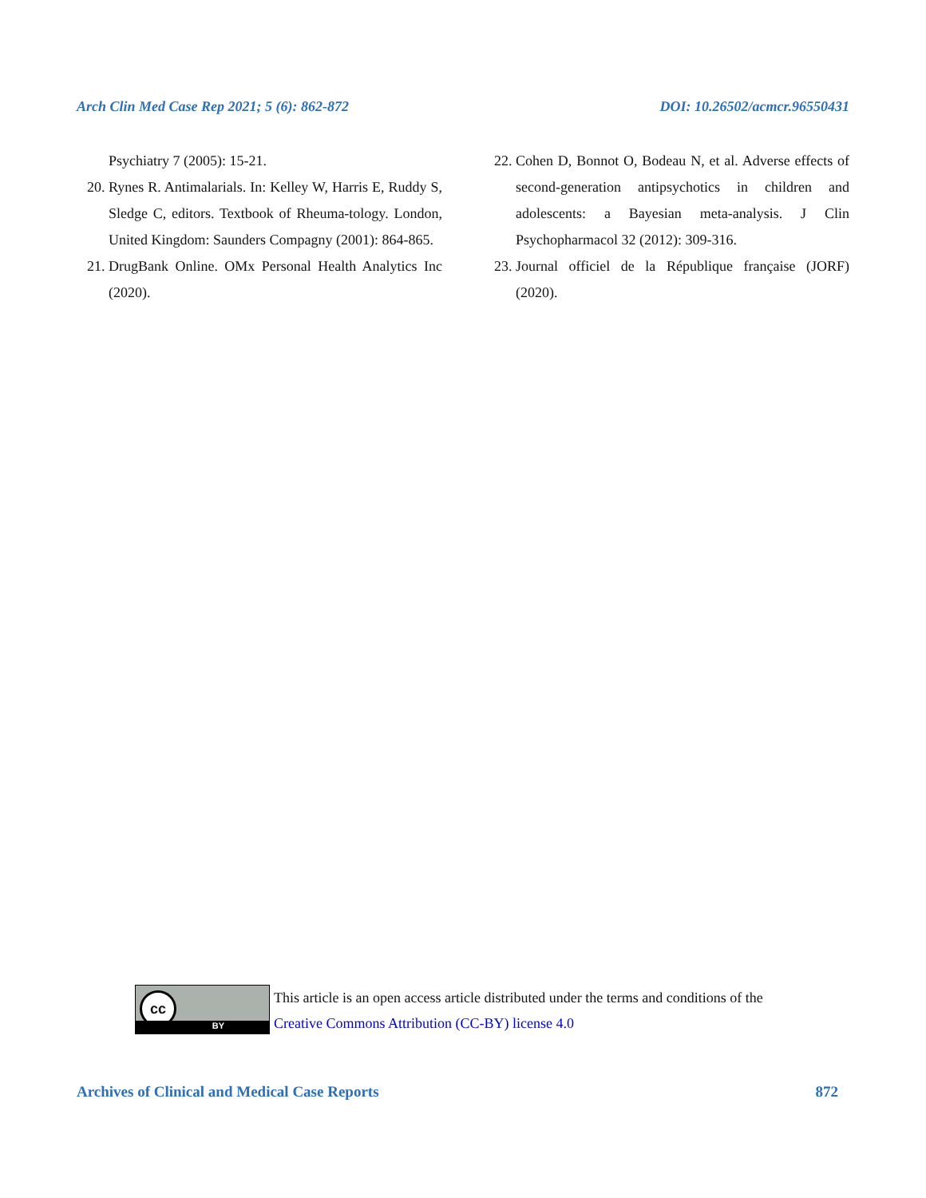Arch Clin Med Case Rep 2021; 5 (6): 862-872 DOI: 10.26502/acmcr.96550431
Psychiatry 7 (2005): 15-21.
20. Rynes R. Antimalarials. In: Kelley W, Harris E, Ruddy S, Sledge C, editors. Textbook of Rheuma-tology. London, United Kingdom: Saunders Compagny (2001): 864-865.
21. DrugBank Online. OMx Personal Health Analytics Inc (2020).
22. Cohen D, Bonnot O, Bodeau N, et al. Adverse effects of second-generation antipsychotics in children and adolescents: a Bayesian meta-analysis. J Clin Psychopharmacol 32 (2012): 309-316.
23. Journal officiel de la République française (JORF) (2020).
cc
BY
This article is an open access article distributed under the terms and conditions of the
Creative Commons Attribution (CC-BY) license 4.0
Archives of Clinical and Medical Case Reports 872